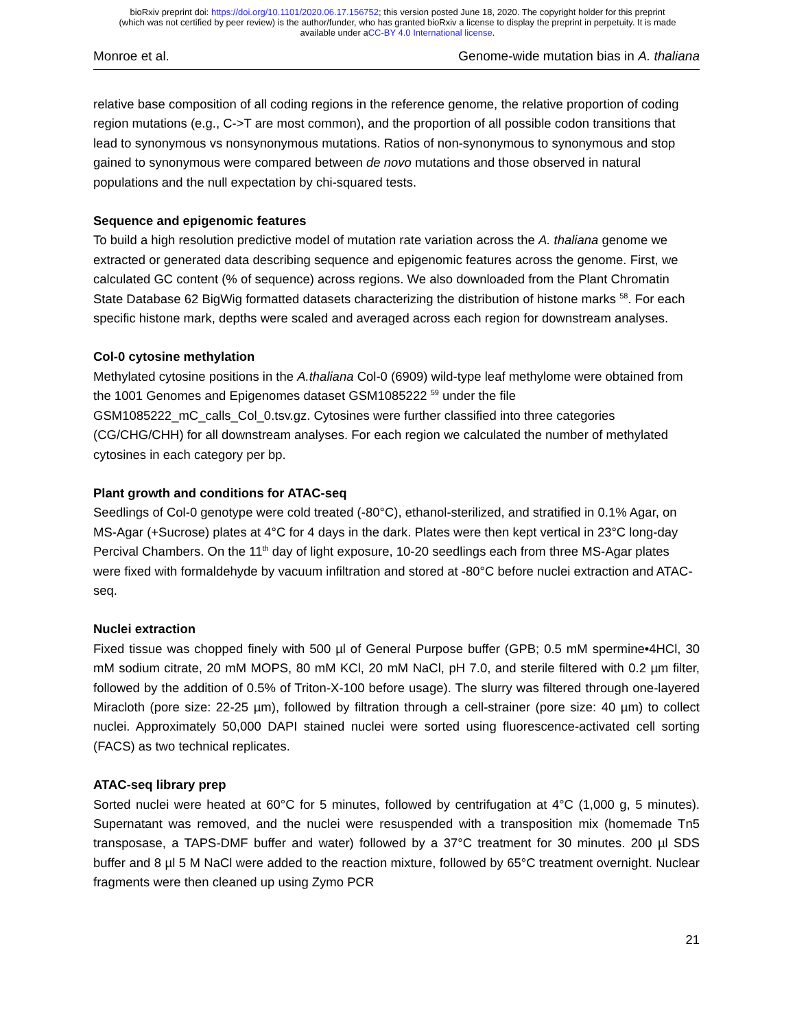bioRxiv preprint doi: https://doi.org/10.1101/2020.06.17.156752; this version posted June 18, 2020. The copyright holder for this preprint
(which was not certified by peer review) is the author/funder, who has granted bioRxiv a license to display the preprint in perpetuity. It is made
available under aCC-BY 4.0 International license.
Monroe et al. Genome-wide mutation bias in A. thaliana
relative base composition of all coding regions in the reference genome, the relative proportion of coding region mutations (e.g., C->T are most common), and the proportion of all possible codon transitions that lead to synonymous vs nonsynonymous mutations. Ratios of non-synonymous to synonymous and stop gained to synonymous were compared between de novo mutations and those observed in natural populations and the null expectation by chi-squared tests.
Sequence and epigenomic features
To build a high resolution predictive model of mutation rate variation across the A. thaliana genome we extracted or generated data describing sequence and epigenomic features across the genome. First, we calculated GC content (% of sequence) across regions. We also downloaded from the Plant Chromatin State Database 62 BigWig formatted datasets characterizing the distribution of histone marks <sup>58</sup>. For each specific histone mark, depths were scaled and averaged across each region for downstream analyses.
Col-0 cytosine methylation
Methylated cytosine positions in the A.thaliana Col-0 (6909) wild-type leaf methylome were obtained from the 1001 Genomes and Epigenomes dataset GSM1085222 <sup>59</sup> under the file GSM1085222_mC_calls_Col_0.tsv.gz. Cytosines were further classified into three categories (CG/CHG/CHH) for all downstream analyses. For each region we calculated the number of methylated cytosines in each category per bp.
Plant growth and conditions for ATAC-seq
Seedlings of Col-0 genotype were cold treated (-80°C), ethanol-sterilized, and stratified in 0.1% Agar, on MS-Agar (+Sucrose) plates at 4°C for 4 days in the dark. Plates were then kept vertical in 23°C long-day Percival Chambers. On the 11<sup>th</sup> day of light exposure, 10-20 seedlings each from three MS-Agar plates were fixed with formaldehyde by vacuum infiltration and stored at -80°C before nuclei extraction and ATAC-seq.
Nuclei extraction
Fixed tissue was chopped finely with 500 µl of General Purpose buffer (GPB; 0.5 mM spermine•4HCl, 30 mM sodium citrate, 20 mM MOPS, 80 mM KCl, 20 mM NaCl, pH 7.0, and sterile filtered with 0.2 µm filter, followed by the addition of 0.5% of Triton-X-100 before usage). The slurry was filtered through one-layered Miracloth (pore size: 22-25 µm), followed by filtration through a cell-strainer (pore size: 40 µm) to collect nuclei. Approximately 50,000 DAPI stained nuclei were sorted using fluorescence-activated cell sorting (FACS) as two technical replicates.
ATAC-seq library prep
Sorted nuclei were heated at 60°C for 5 minutes, followed by centrifugation at 4°C (1,000 g, 5 minutes). Supernatant was removed, and the nuclei were resuspended with a transposition mix (homemade Tn5 transposase, a TAPS-DMF buffer and water) followed by a 37°C treatment for 30 minutes. 200 µl SDS buffer and 8 µl 5 M NaCl were added to the reaction mixture, followed by 65°C treatment overnight. Nuclear fragments were then cleaned up using Zymo PCR
21